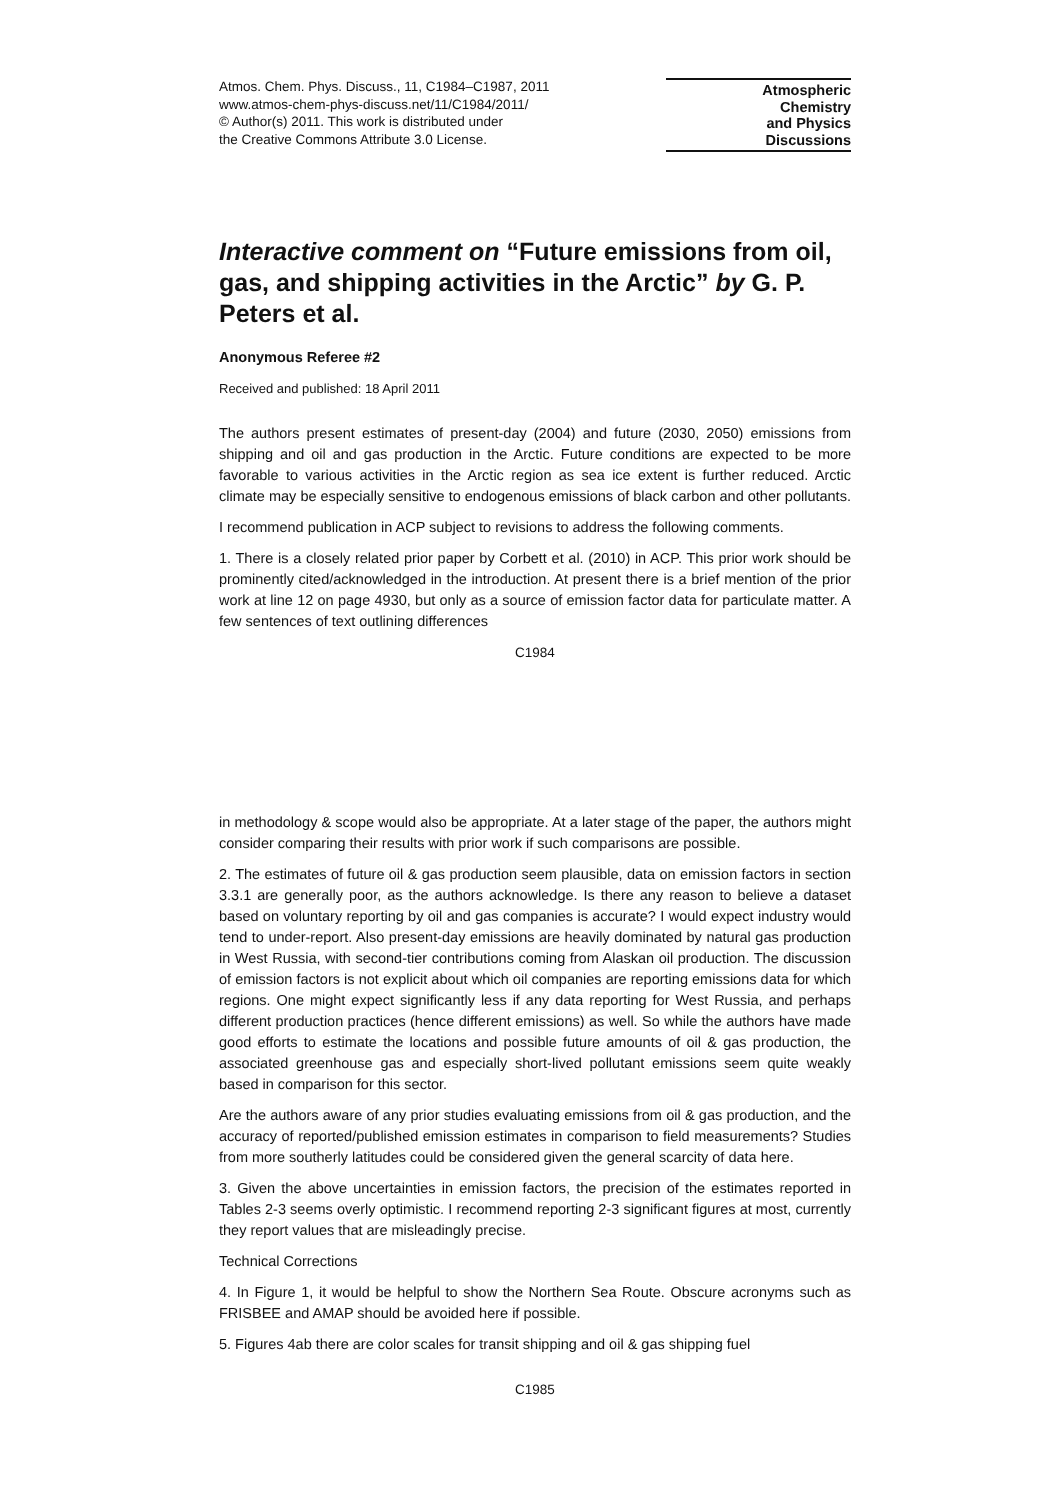Atmos. Chem. Phys. Discuss., 11, C1984–C1987, 2011
www.atmos-chem-phys-discuss.net/11/C1984/2011/
© Author(s) 2011. This work is distributed under
the Creative Commons Attribute 3.0 License.
Atmospheric
Chemistry
and Physics
Discussions
Interactive comment on “Future emissions from oil, gas, and shipping activities in the Arctic” by G. P. Peters et al.
Anonymous Referee #2
Received and published: 18 April 2011
The authors present estimates of present-day (2004) and future (2030, 2050) emissions from shipping and oil and gas production in the Arctic. Future conditions are expected to be more favorable to various activities in the Arctic region as sea ice extent is further reduced. Arctic climate may be especially sensitive to endogenous emissions of black carbon and other pollutants.
I recommend publication in ACP subject to revisions to address the following comments.
1. There is a closely related prior paper by Corbett et al. (2010) in ACP. This prior work should be prominently cited/acknowledged in the introduction. At present there is a brief mention of the prior work at line 12 on page 4930, but only as a source of emission factor data for particulate matter. A few sentences of text outlining differences
C1984
in methodology & scope would also be appropriate. At a later stage of the paper, the authors might consider comparing their results with prior work if such comparisons are possible.
2. The estimates of future oil & gas production seem plausible, data on emission factors in section 3.3.1 are generally poor, as the authors acknowledge. Is there any reason to believe a dataset based on voluntary reporting by oil and gas companies is accurate? I would expect industry would tend to under-report. Also present-day emissions are heavily dominated by natural gas production in West Russia, with second-tier contributions coming from Alaskan oil production. The discussion of emission factors is not explicit about which oil companies are reporting emissions data for which regions. One might expect significantly less if any data reporting for West Russia, and perhaps different production practices (hence different emissions) as well. So while the authors have made good efforts to estimate the locations and possible future amounts of oil & gas production, the associated greenhouse gas and especially short-lived pollutant emissions seem quite weakly based in comparison for this sector.
Are the authors aware of any prior studies evaluating emissions from oil & gas production, and the accuracy of reported/published emission estimates in comparison to field measurements? Studies from more southerly latitudes could be considered given the general scarcity of data here.
3. Given the above uncertainties in emission factors, the precision of the estimates reported in Tables 2-3 seems overly optimistic. I recommend reporting 2-3 significant figures at most, currently they report values that are misleadingly precise.
Technical Corrections
4. In Figure 1, it would be helpful to show the Northern Sea Route. Obscure acronyms such as FRISBEE and AMAP should be avoided here if possible.
5. Figures 4ab there are color scales for transit shipping and oil & gas shipping fuel
C1985